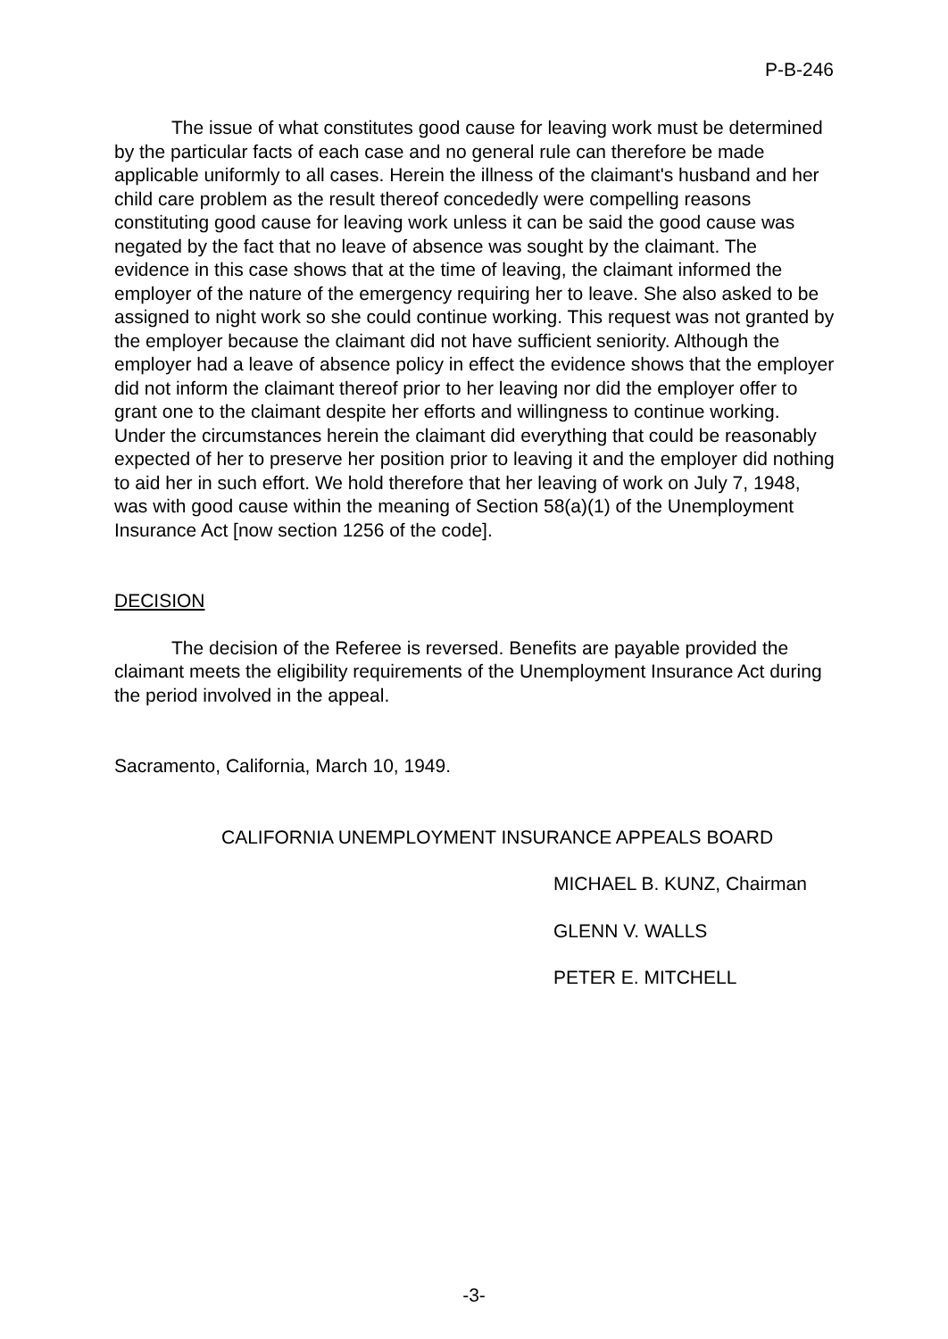P-B-246
The issue of what constitutes good cause for leaving work must be determined by the particular facts of each case and no general rule can therefore be made applicable uniformly to all cases. Herein the illness of the claimant's husband and her child care problem as the result thereof concededly were compelling reasons constituting good cause for leaving work unless it can be said the good cause was negated by the fact that no leave of absence was sought by the claimant. The evidence in this case shows that at the time of leaving, the claimant informed the employer of the nature of the emergency requiring her to leave. She also asked to be assigned to night work so she could continue working. This request was not granted by the employer because the claimant did not have sufficient seniority. Although the employer had a leave of absence policy in effect the evidence shows that the employer did not inform the claimant thereof prior to her leaving nor did the employer offer to grant one to the claimant despite her efforts and willingness to continue working. Under the circumstances herein the claimant did everything that could be reasonably expected of her to preserve her position prior to leaving it and the employer did nothing to aid her in such effort. We hold therefore that her leaving of work on July 7, 1948, was with good cause within the meaning of Section 58(a)(1) of the Unemployment Insurance Act [now section 1256 of the code].
DECISION
The decision of the Referee is reversed. Benefits are payable provided the claimant meets the eligibility requirements of the Unemployment Insurance Act during the period involved in the appeal.
Sacramento, California, March 10, 1949.
CALIFORNIA UNEMPLOYMENT INSURANCE APPEALS BOARD
MICHAEL B. KUNZ, Chairman
GLENN V. WALLS
PETER E. MITCHELL
-3-